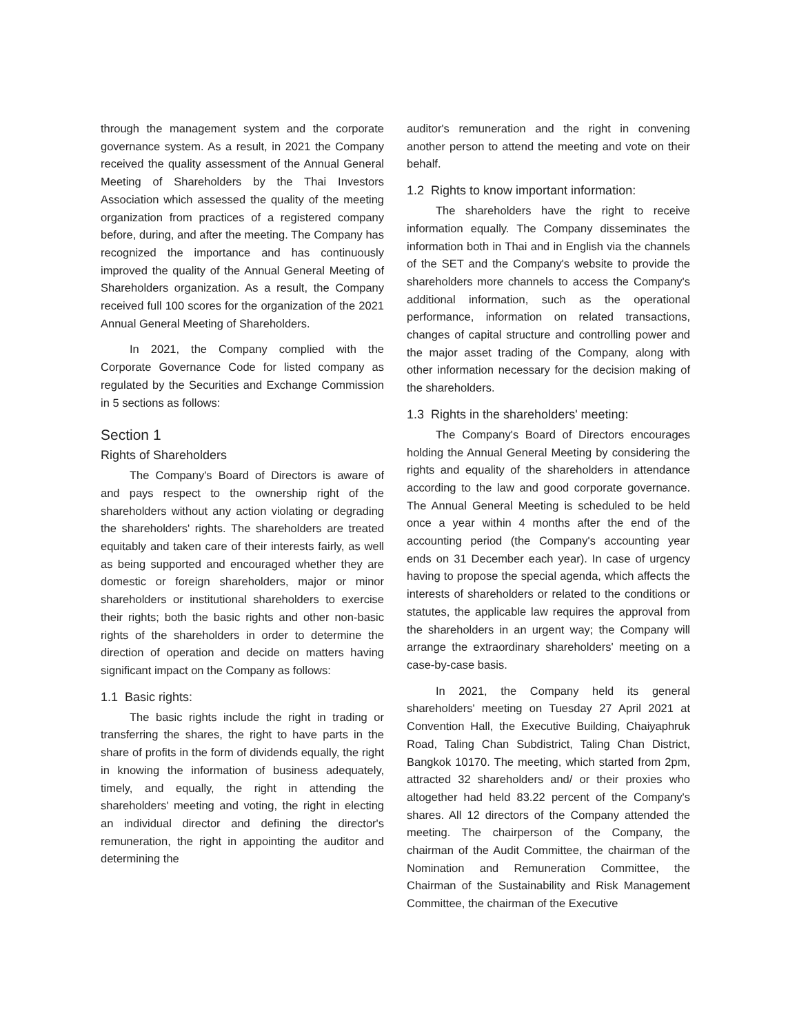through the management system and the corporate governance system. As a result, in 2021 the Company received the quality assessment of the Annual General Meeting of Shareholders by the Thai Investors Association which assessed the quality of the meeting organization from practices of a registered company before, during, and after the meeting. The Company has recognized the importance and has continuously improved the quality of the Annual General Meeting of Shareholders organization. As a result, the Company received full 100 scores for the organization of the 2021 Annual General Meeting of Shareholders.
In 2021, the Company complied with the Corporate Governance Code for listed company as regulated by the Securities and Exchange Commission in 5 sections as follows:
Section 1
Rights of Shareholders
The Company's Board of Directors is aware of and pays respect to the ownership right of the shareholders without any action violating or degrading the shareholders' rights. The shareholders are treated equitably and taken care of their interests fairly, as well as being supported and encouraged whether they are domestic or foreign shareholders, major or minor shareholders or institutional shareholders to exercise their rights; both the basic rights and other non-basic rights of the shareholders in order to determine the direction of operation and decide on matters having significant impact on the Company as follows:
1.1 Basic rights:
The basic rights include the right in trading or transferring the shares, the right to have parts in the share of profits in the form of dividends equally, the right in knowing the information of business adequately, timely, and equally, the right in attending the shareholders' meeting and voting, the right in electing an individual director and defining the director's remuneration, the right in appointing the auditor and determining the
auditor's remuneration and the right in convening another person to attend the meeting and vote on their behalf.
1.2 Rights to know important information:
The shareholders have the right to receive information equally. The Company disseminates the information both in Thai and in English via the channels of the SET and the Company's website to provide the shareholders more channels to access the Company's additional information, such as the operational performance, information on related transactions, changes of capital structure and controlling power and the major asset trading of the Company, along with other information necessary for the decision making of the shareholders.
1.3 Rights in the shareholders' meeting:
The Company's Board of Directors encourages holding the Annual General Meeting by considering the rights and equality of the shareholders in attendance according to the law and good corporate governance. The Annual General Meeting is scheduled to be held once a year within 4 months after the end of the accounting period (the Company's accounting year ends on 31 December each year). In case of urgency having to propose the special agenda, which affects the interests of shareholders or related to the conditions or statutes, the applicable law requires the approval from the shareholders in an urgent way; the Company will arrange the extraordinary shareholders' meeting on a case-by-case basis.
In 2021, the Company held its general shareholders' meeting on Tuesday 27 April 2021 at Convention Hall, the Executive Building, Chaiyaphruk Road, Taling Chan Subdistrict, Taling Chan District, Bangkok 10170. The meeting, which started from 2pm, attracted 32 shareholders and/ or their proxies who altogether had held 83.22 percent of the Company's shares. All 12 directors of the Company attended the meeting. The chairperson of the Company, the chairman of the Audit Committee, the chairman of the Nomination and Remuneration Committee, the Chairman of the Sustainability and Risk Management Committee, the chairman of the Executive